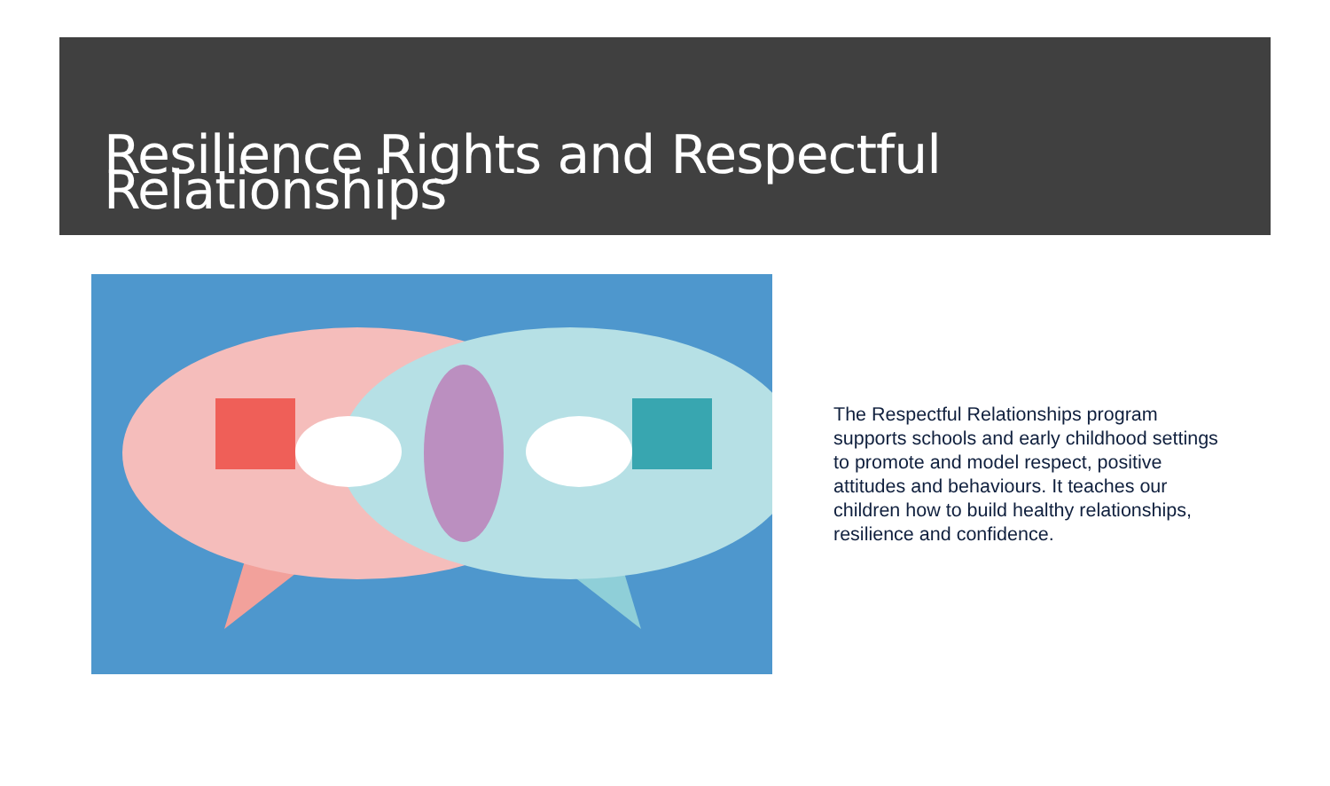Resilience Rights and Respectful Relationships
The Respectful Relationships program supports schools and early childhood settings to promote and model respect, positive attitudes and behaviours. It teaches our children how to build healthy relationships, resilience and confidence.